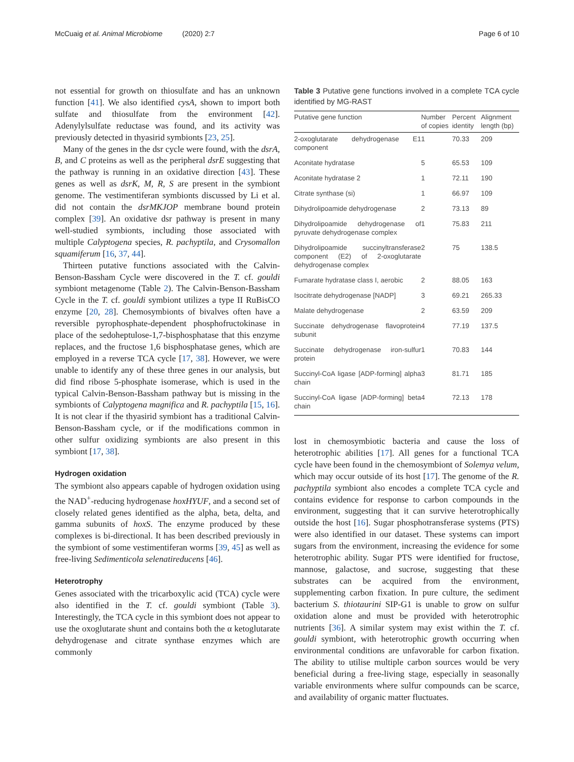McCuaig et al. Animal Microbiome (2020) 2:7 Page 6 of 10
not essential for growth on thiosulfate and has an unknown function [41]. We also identified cysA, shown to import both sulfate and thiosulfate from the environment [42]. Adenylylsulfate reductase was found, and its activity was previously detected in thyasirid symbionts [23, 25].
Many of the genes in the dsr cycle were found, with the dsrA, B, and C proteins as well as the peripheral dsrE suggesting that the pathway is running in an oxidative direction [43]. These genes as well as dsrK, M, R, S are present in the symbiont genome. The vestimentiferan symbionts discussed by Li et al. did not contain the dsrMKJOP membrane bound protein complex [39]. An oxidative dsr pathway is present in many well-studied symbionts, including those associated with multiple Calyptogena species, R. pachyptila, and Crysomallon squamiferum [16, 37, 44].
Thirteen putative functions associated with the Calvin-Benson-Bassham Cycle were discovered in the T. cf. gouldi symbiont metagenome (Table 2). The Calvin-Benson-Bassham Cycle in the T. cf. gouldi symbiont utilizes a type II RuBisCO enzyme [20, 28]. Chemosymbionts of bivalves often have a reversible pyrophosphate-dependent phosphofructokinase in place of the sedoheptulose-1,7-bisphosphatase that this enzyme replaces, and the fructose 1,6 bisphosphatase genes, which are employed in a reverse TCA cycle [17, 38]. However, we were unable to identify any of these three genes in our analysis, but did find ribose 5-phosphate isomerase, which is used in the typical Calvin-Benson-Bassham pathway but is missing in the symbionts of Calyptogena magnifica and R. pachyptila [15, 16]. It is not clear if the thyasirid symbiont has a traditional Calvin-Benson-Bassham cycle, or if the modifications common in other sulfur oxidizing symbionts are also present in this symbiont [17, 38].
Hydrogen oxidation
The symbiont also appears capable of hydrogen oxidation using the NAD<sup>+</sup>-reducing hydrogenase hoxHYUF, and a second set of closely related genes identified as the alpha, beta, delta, and gamma subunits of hoxS. The enzyme produced by these complexes is bi-directional. It has been described previously in the symbiont of some vestimentiferan worms [39, 45] as well as free-living Sedimenticola selenatireducens [46].
Heterotrophy
Genes associated with the tricarboxylic acid (TCA) cycle were also identified in the T. cf. gouldi symbiont (Table 3). Interestingly, the TCA cycle in this symbiont does not appear to use the oxoglutarate shunt and contains both the α ketoglutarate dehydrogenase and citrate synthase enzymes which are commonly
Table 3 Putative gene functions involved in a complete TCA cycle identified by MG-RAST
| Putative gene function | Number of copies | Percent identity | Alignment length (bp) |
| --- | --- | --- | --- |
| 2-oxoglutarate dehydrogenase E1 component | 1 | 70.33 | 209 |
| Aconitate hydratase | 5 | 65.53 | 109 |
| Aconitate hydratase 2 | 1 | 72.11 | 190 |
| Citrate synthase (si) | 1 | 66.97 | 109 |
| Dihydrolipoamide dehydrogenase | 2 | 73.13 | 89 |
| Dihydrolipoamide dehydrogenase of pyruvate dehydrogenase complex | 1 | 75.83 | 211 |
| Dihydrolipoamide succinyltransferase component (E2) of 2-oxoglutarate dehydrogenase complex | 2 | 75 | 138.5 |
| Fumarate hydratase class I, aerobic | 2 | 88.05 | 163 |
| Isocitrate dehydrogenase [NADP] | 3 | 69.21 | 265.33 |
| Malate dehydrogenase | 2 | 63.59 | 209 |
| Succinate dehydrogenase flavoprotein subunit | 4 | 77.19 | 137.5 |
| Succinate dehydrogenase iron-sulfur protein | 1 | 70.83 | 144 |
| Succinyl-CoA ligase [ADP-forming] alpha chain | 3 | 81.71 | 185 |
| Succinyl-CoA ligase [ADP-forming] beta chain | 4 | 72.13 | 178 |
lost in chemosymbiotic bacteria and cause the loss of heterotrophic abilities [17]. All genes for a functional TCA cycle have been found in the chemosymbiont of Solemya velum, which may occur outside of its host [17]. The genome of the R. pachyptila symbiont also encodes a complete TCA cycle and contains evidence for response to carbon compounds in the environment, suggesting that it can survive heterotrophically outside the host [16]. Sugar phosphotransferase systems (PTS) were also identified in our dataset. These systems can import sugars from the environment, increasing the evidence for some heterotrophic ability. Sugar PTS were identified for fructose, mannose, galactose, and sucrose, suggesting that these substrates can be acquired from the environment, supplementing carbon fixation. In pure culture, the sediment bacterium S. thiotaurini SIP-G1 is unable to grow on sulfur oxidation alone and must be provided with heterotrophic nutrients [36]. A similar system may exist within the T. cf. gouldi symbiont, with heterotrophic growth occurring when environmental conditions are unfavorable for carbon fixation. The ability to utilise multiple carbon sources would be very beneficial during a free-living stage, especially in seasonally variable environments where sulfur compounds can be scarce, and availability of organic matter fluctuates.